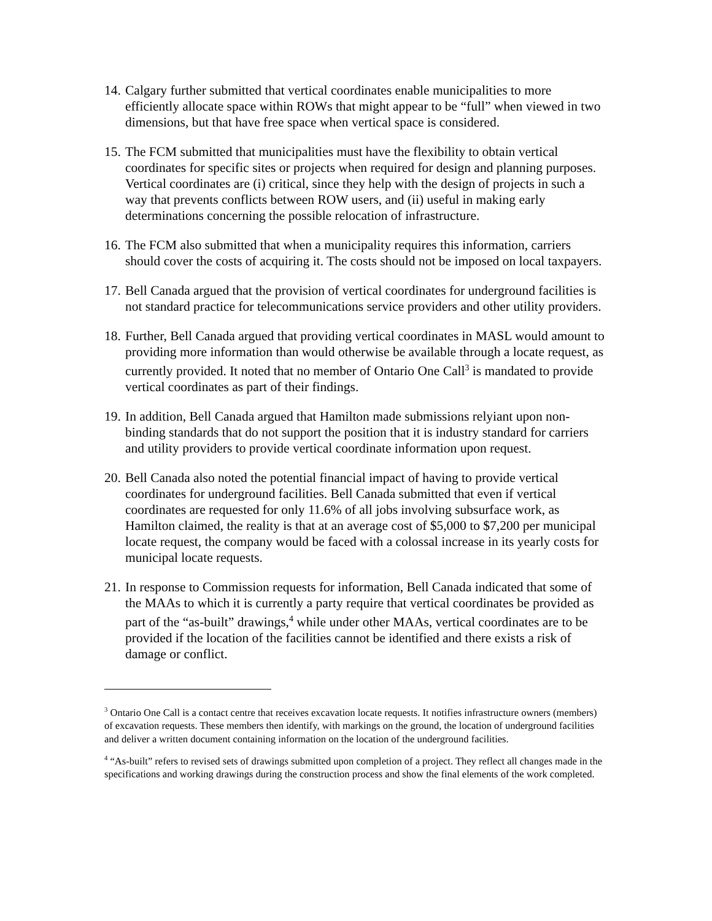14.
Calgary further submitted that vertical coordinates enable municipalities to more efficiently allocate space within ROWs that might appear to be “full” when viewed in two dimensions, but that have free space when vertical space is considered.
15.
The FCM submitted that municipalities must have the flexibility to obtain vertical coordinates for specific sites or projects when required for design and planning purposes. Vertical coordinates are (i) critical, since they help with the design of projects in such a way that prevents conflicts between ROW users, and (ii) useful in making early determinations concerning the possible relocation of infrastructure.
16.
The FCM also submitted that when a municipality requires this information, carriers should cover the costs of acquiring it. The costs should not be imposed on local taxpayers.
17.
Bell Canada argued that the provision of vertical coordinates for underground facilities is not standard practice for telecommunications service providers and other utility providers.
18.
Further, Bell Canada argued that providing vertical coordinates in MASL would amount to providing more information than would otherwise be available through a locate request, as currently provided. It noted that no member of Ontario One Call<sup>3</sup> is mandated to provide vertical coordinates as part of their findings.
19.
In addition, Bell Canada argued that Hamilton made submissions relyiant upon non-binding standards that do not support the position that it is industry standard for carriers and utility providers to provide vertical coordinate information upon request.
20.
Bell Canada also noted the potential financial impact of having to provide vertical coordinates for underground facilities. Bell Canada submitted that even if vertical coordinates are requested for only 11.6% of all jobs involving subsurface work, as Hamilton claimed, the reality is that at an average cost of $5,000 to $7,200 per municipal locate request, the company would be faced with a colossal increase in its yearly costs for municipal locate requests.
21.
In response to Commission requests for information, Bell Canada indicated that some of the MAAs to which it is currently a party require that vertical coordinates be provided as part of the “as-built” drawings,<sup>4</sup> while under other MAAs, vertical coordinates are to be provided if the location of the facilities cannot be identified and there exists a risk of damage or conflict.
<sup>3</sup> Ontario One Call is a contact centre that receives excavation locate requests. It notifies infrastructure owners (members) of excavation requests. These members then identify, with markings on the ground, the location of underground facilities and deliver a written document containing information on the location of the underground facilities.
<sup>4</sup> “As-built” refers to revised sets of drawings submitted upon completion of a project. They reflect all changes made in the specifications and working drawings during the construction process and show the final elements of the work completed.